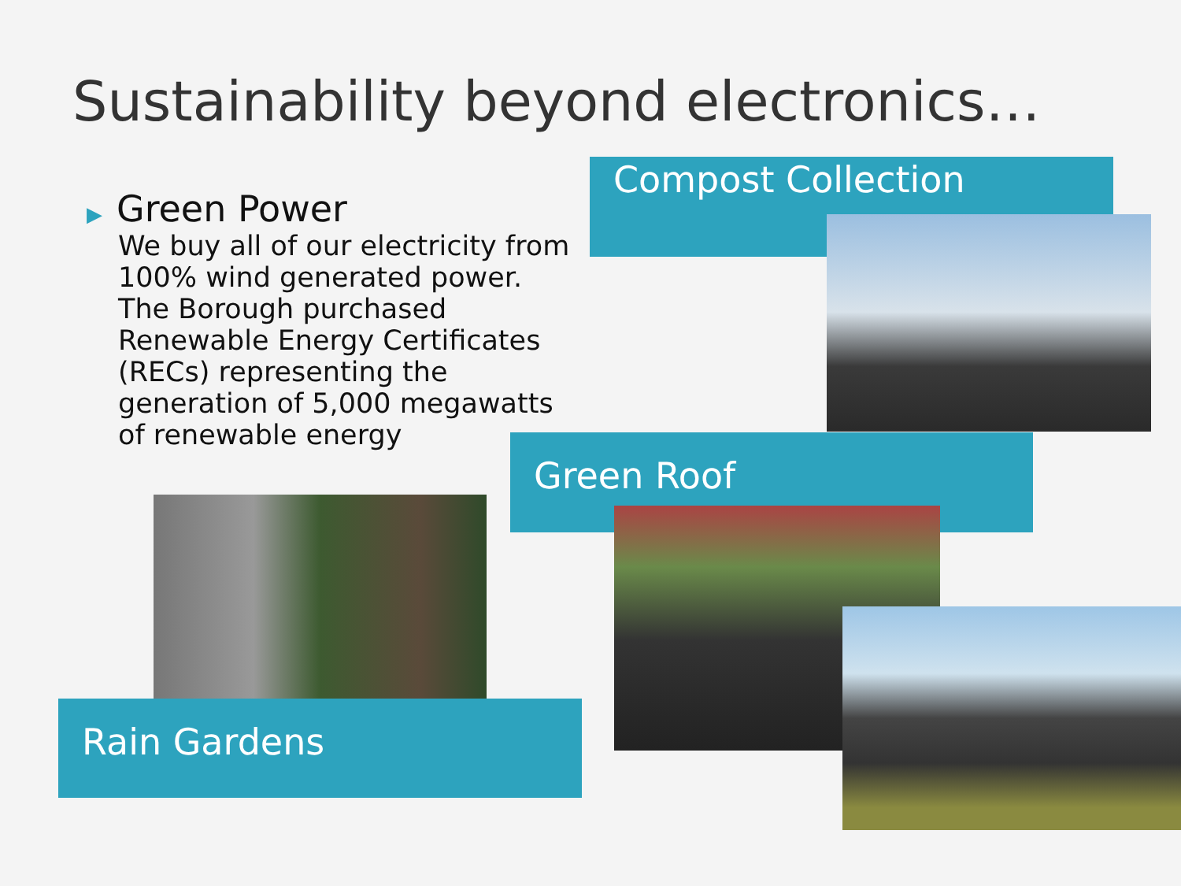Sustainability beyond electronics…
▶ Green Power
We buy all of our electricity from 100% wind generated power. The Borough purchased Renewable Energy Certificates (RECs) representing the generation of 5,000 megawatts of renewable energy
Compost Collection
Green Roof
Rain Gardens